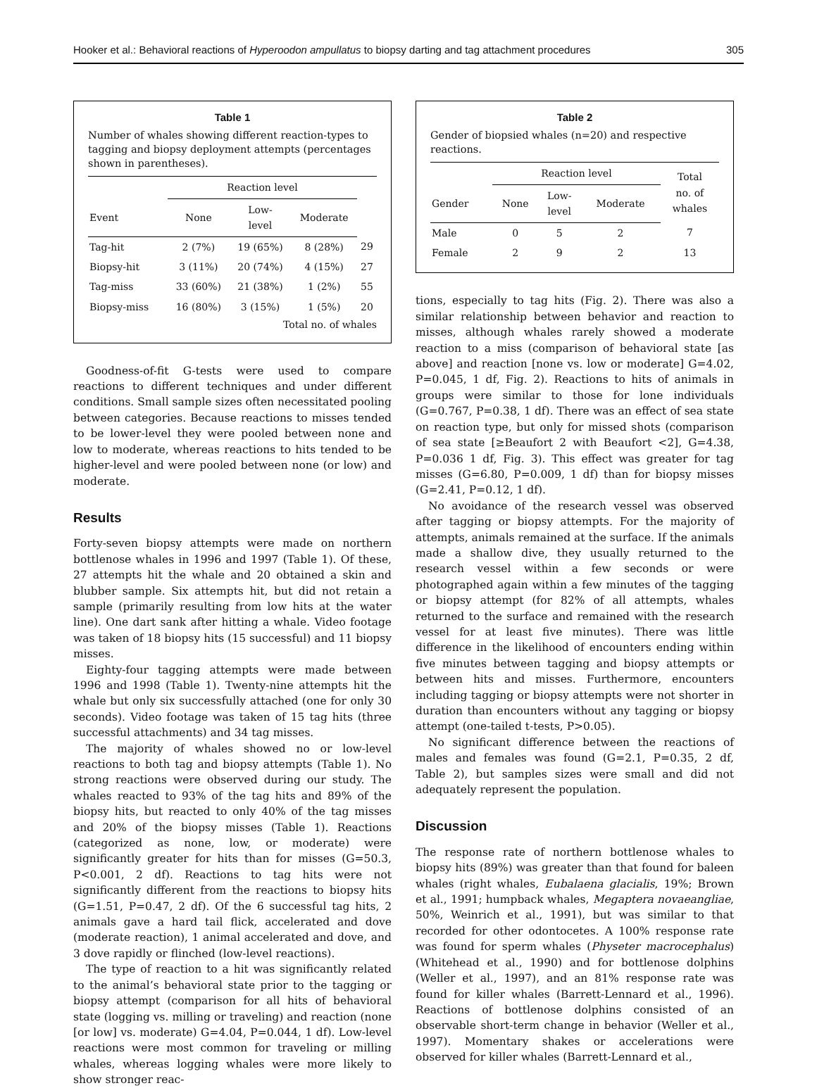Hooker et al.: Behavioral reactions of Hyperoodon ampullatus to biopsy darting and tag attachment procedures 305
Table 1
Number of whales showing different reaction-types to tagging and biopsy deployment attempts (percentages shown in parentheses).
| | Reaction level | | | |
| --- | --- | --- | --- | --- |
| Event | None | Low- level | Moderate | |
| Tag-hit | 2 (7%) | 19 (65%) | 8 (28%) | 29 |
| Biopsy-hit | 3 (11%) | 20 (74%) | 4 (15%) | 27 |
| Tag-miss | 33 (60%) | 21 (38%) | 1 (2%) | 55 |
| Biopsy-miss | 16 (80%) | 3 (15%) | 1 (5%) | 20 |
Total no. of whales
Goodness-of-fit G-tests were used to compare reactions to different techniques and under different conditions. Small sample sizes often necessitated pooling between categories. Because reactions to misses tended to be lower-level they were pooled between none and low to moderate, whereas reactions to hits tended to be higher-level and were pooled between none (or low) and moderate.
Results
Forty-seven biopsy attempts were made on northern bottlenose whales in 1996 and 1997 (Table 1). Of these, 27 attempts hit the whale and 20 obtained a skin and blubber sample. Six attempts hit, but did not retain a sample (primarily resulting from low hits at the water line). One dart sank after hitting a whale. Video footage was taken of 18 biopsy hits (15 successful) and 11 biopsy misses.
Eighty-four tagging attempts were made between 1996 and 1998 (Table 1). Twenty-nine attempts hit the whale but only six successfully attached (one for only 30 seconds). Video footage was taken of 15 tag hits (three successful attachments) and 34 tag misses.
The majority of whales showed no or low-level reactions to both tag and biopsy attempts (Table 1). No strong reactions were observed during our study. The whales reacted to 93% of the tag hits and 89% of the biopsy hits, but reacted to only 40% of the tag misses and 20% of the biopsy misses (Table 1). Reactions (categorized as none, low, or moderate) were significantly greater for hits than for misses (G=50.3, P<0.001, 2 df). Reactions to tag hits were not significantly different from the reactions to biopsy hits (G=1.51, P=0.47, 2 df). Of the 6 successful tag hits, 2 animals gave a hard tail flick, accelerated and dove (moderate reaction), 1 animal accelerated and dove, and 3 dove rapidly or flinched (low-level reactions).
The type of reaction to a hit was significantly related to the animal’s behavioral state prior to the tagging or biopsy attempt (comparison for all hits of behavioral state (logging vs. milling or traveling) and reaction (none [or low] vs. moderate) G=4.04, P=0.044, 1 df). Low-level reactions were most common for traveling or milling whales, whereas logging whales were more likely to show stronger reac-
Table 2
Gender of biopsied whales (n=20) and respective reactions.
| | Reaction level | | | Total no. of whales |
| --- | --- | --- | --- | --- |
| Gender | None | Low- level | Moderate | |
| Male | 0 | 5 | 2 | 7 |
| Female | 2 | 9 | 2 | 13 |
tions, especially to tag hits (Fig. 2). There was also a similar relationship between behavior and reaction to misses, although whales rarely showed a moderate reaction to a miss (comparison of behavioral state [as above] and reaction [none vs. low or moderate] G=4.02, P=0.045, 1 df, Fig. 2). Reactions to hits of animals in groups were similar to those for lone individuals (G=0.767, P=0.38, 1 df). There was an effect of sea state on reaction type, but only for missed shots (comparison of sea state [≥Beaufort 2 with Beaufort <2], G=4.38, P=0.036 1 df, Fig. 3). This effect was greater for tag misses (G=6.80, P=0.009, 1 df) than for biopsy misses (G=2.41, P=0.12, 1 df).
No avoidance of the research vessel was observed after tagging or biopsy attempts. For the majority of attempts, animals remained at the surface. If the animals made a shallow dive, they usually returned to the research vessel within a few seconds or were photographed again within a few minutes of the tagging or biopsy attempt (for 82% of all attempts, whales returned to the surface and remained with the research vessel for at least five minutes). There was little difference in the likelihood of encounters ending within five minutes between tagging and biopsy attempts or between hits and misses. Furthermore, encounters including tagging or biopsy attempts were not shorter in duration than encounters without any tagging or biopsy attempt (one-tailed t-tests, P>0.05).
No significant difference between the reactions of males and females was found (G=2.1, P=0.35, 2 df, Table 2), but samples sizes were small and did not adequately represent the population.
Discussion
The response rate of northern bottlenose whales to biopsy hits (89%) was greater than that found for baleen whales (right whales, Eubalaena glacialis, 19%; Brown et al., 1991; humpback whales, Megaptera novaeangliae, 50%, Weinrich et al., 1991), but was similar to that recorded for other odontocetes. A 100% response rate was found for sperm whales (Physeter macrocephalus) (Whitehead et al., 1990) and for bottlenose dolphins (Weller et al., 1997), and an 81% response rate was found for killer whales (Barrett-Lennard et al., 1996). Reactions of bottlenose dolphins consisted of an observable short-term change in behavior (Weller et al., 1997). Momentary shakes or accelerations were observed for killer whales (Barrett-Lennard et al.,